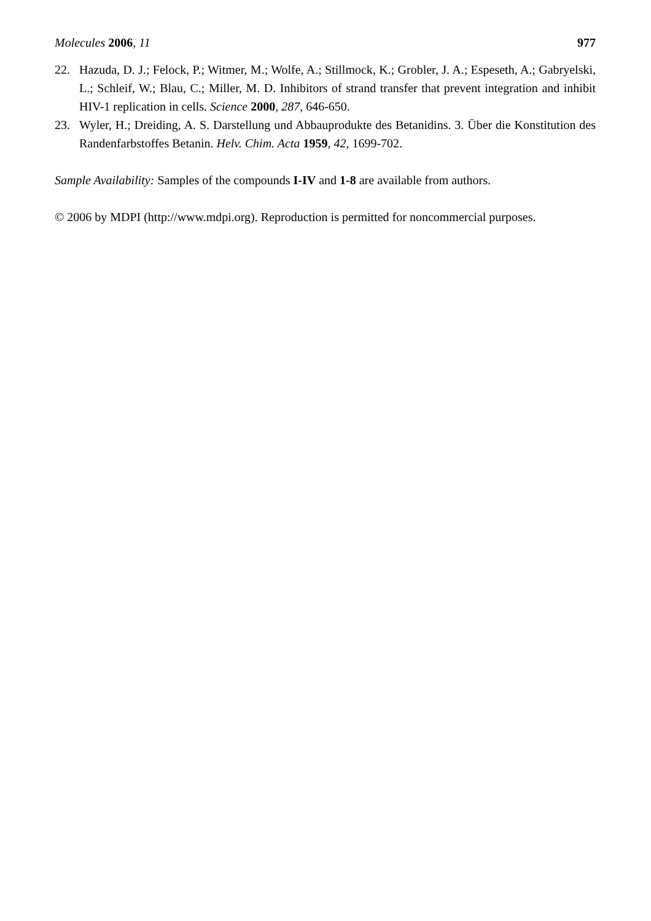Molecules 2006, 11 977
22. Hazuda, D. J.; Felock, P.; Witmer, M.; Wolfe, A.; Stillmock, K.; Grobler, J. A.; Espeseth, A.; Gabryelski, L.; Schleif, W.; Blau, C.; Miller, M. D. Inhibitors of strand transfer that prevent integration and inhibit HIV-1 replication in cells. Science 2000, 287, 646-650.
23. Wyler, H.; Dreiding, A. S. Darstellung und Abbauprodukte des Betanidins. 3. Über die Konstitution des Randenfarbstoffes Betanin. Helv. Chim. Acta 1959, 42, 1699-702.
Sample Availability: Samples of the compounds I-IV and 1-8 are available from authors.
© 2006 by MDPI (http://www.mdpi.org). Reproduction is permitted for noncommercial purposes.